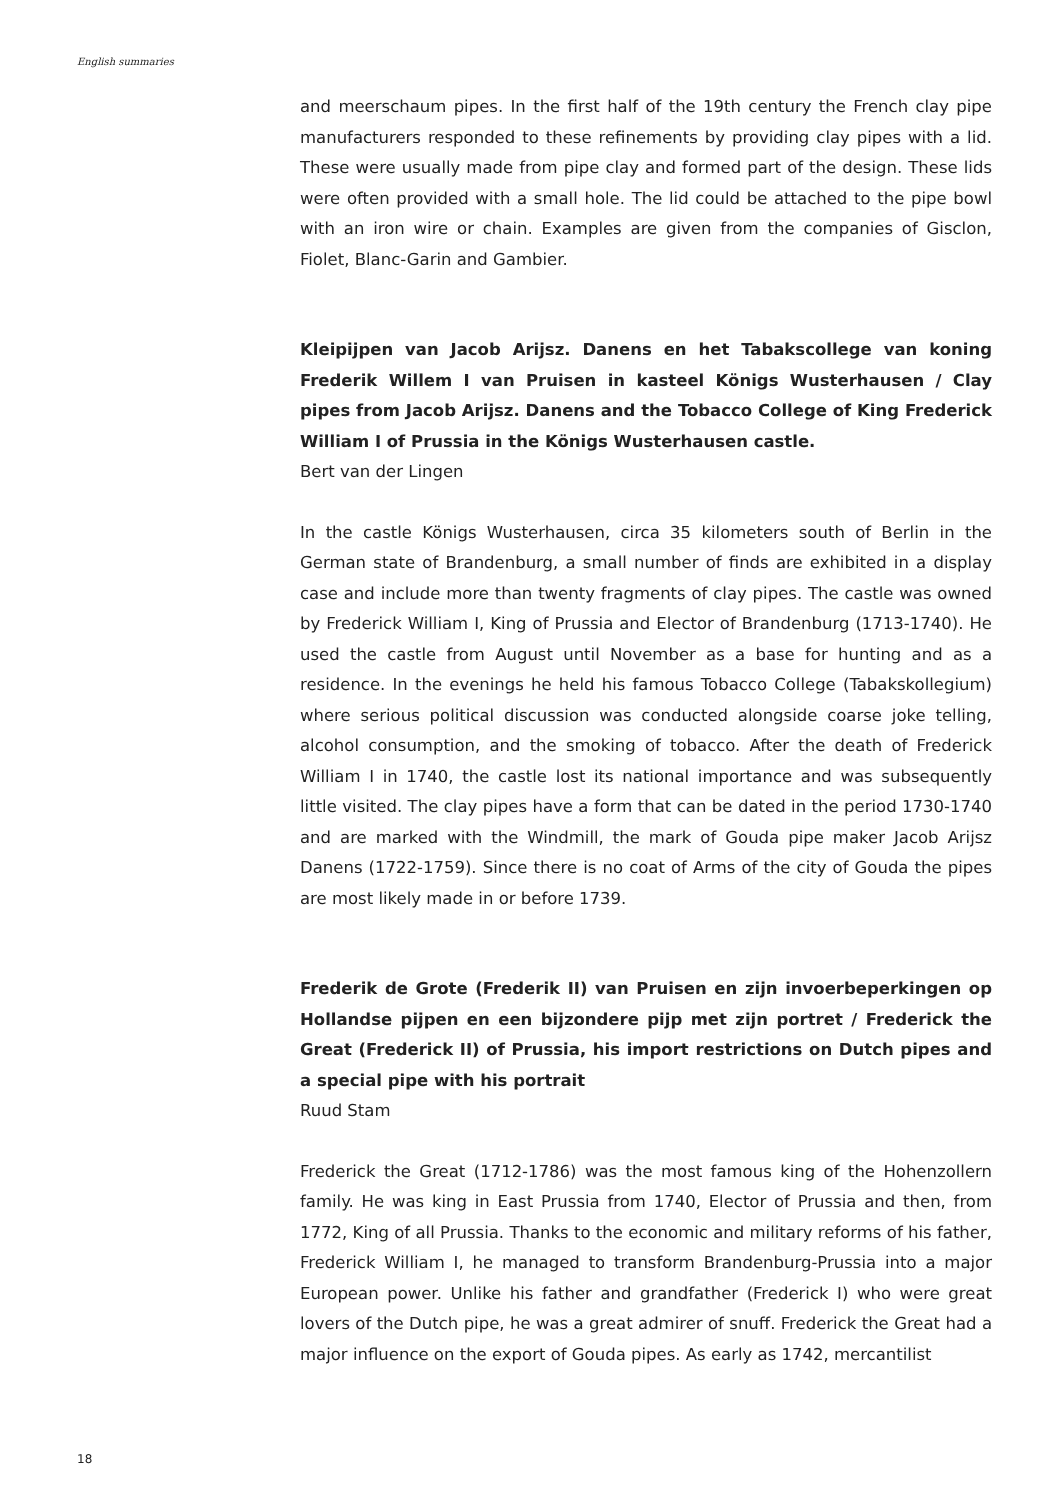English summaries
and meerschaum pipes. In the first half of the 19th century the French clay pipe manufacturers responded to these refinements by providing clay pipes with a lid. These were usually made from pipe clay and formed part of the design. These lids were often provided with a small hole. The lid could be attached to the pipe bowl with an iron wire or chain. Examples are given from the companies of Gisclon, Fiolet, Blanc-Garin and Gambier.
Kleipijpen van Jacob Arijsz. Danens en het Tabakscollege van koning Frederik Willem I van Pruisen in kasteel Königs Wusterhausen / Clay pipes from Jacob Arijsz. Danens and the Tobacco College of King Frederick William I of Prussia in the Königs Wusterhausen castle.
Bert van der Lingen
In the castle Königs Wusterhausen, circa 35 kilometers south of Berlin in the German state of Brandenburg, a small number of finds are exhibited in a display case and include more than twenty fragments of clay pipes. The castle was owned by Frederick William I, King of Prussia and Elector of Brandenburg (1713-1740). He used the castle from August until November as a base for hunting and as a residence. In the evenings he held his famous Tobacco College (Tabakskollegium) where serious political discussion was conducted alongside coarse joke telling, alcohol consumption, and the smoking of tobacco. After the death of Frederick William I in 1740, the castle lost its national importance and was subsequently little visited. The clay pipes have a form that can be dated in the period 1730-1740 and are marked with the Windmill, the mark of Gouda pipe maker Jacob Arijsz Danens (1722-1759). Since there is no coat of Arms of the city of Gouda the pipes are most likely made in or before 1739.
Frederik de Grote (Frederik II) van Pruisen en zijn invoerbeperkingen op Hollandse pijpen en een bijzondere pijp met zijn portret / Frederick the Great (Frederick II) of Prussia, his import restrictions on Dutch pipes and a special pipe with his portrait
Ruud Stam
Frederick the Great (1712-1786) was the most famous king of the Hohenzollern family. He was king in East Prussia from 1740, Elector of Prussia and then, from 1772, King of all Prussia. Thanks to the economic and military reforms of his father, Frederick William I, he managed to transform Brandenburg-Prussia into a major European power. Unlike his father and grandfather (Frederick I) who were great lovers of the Dutch pipe, he was a great admirer of snuff. Frederick the Great had a major influence on the export of Gouda pipes. As early as 1742, mercantilist
18